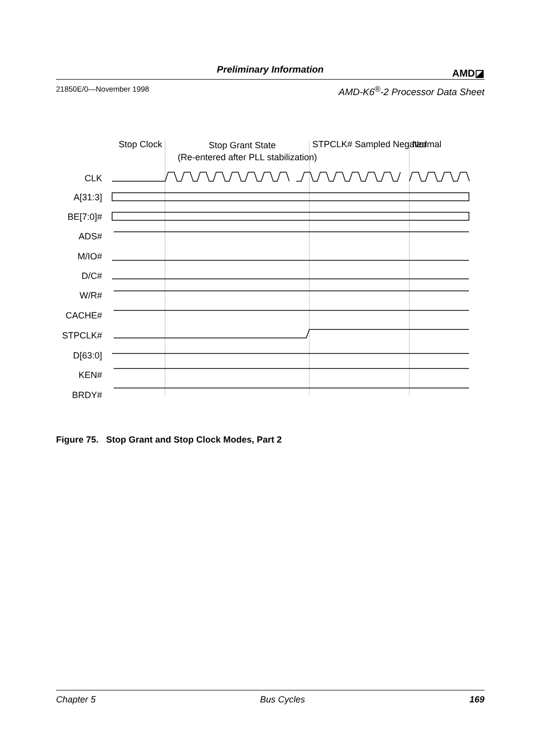Preliminary Information
AMD◪
21850E/0—November 1998 AMD-K6<sup>®</sup>-2 Processor Data Sheet
Stop Clock
Stop Grant State
(Re-entered after PLL stabilization)
STPCLK# Sampled Negated
Normal
CLK
A[31:3]
BE[7:0]#
ADS#
M/IO#
D/C#
W/R#
CACHE#
STPCLK#
D[63:0]
KEN#
BRDY#
Figure 75. Stop Grant and Stop Clock Modes, Part 2
Chapter 5 Bus Cycles 169